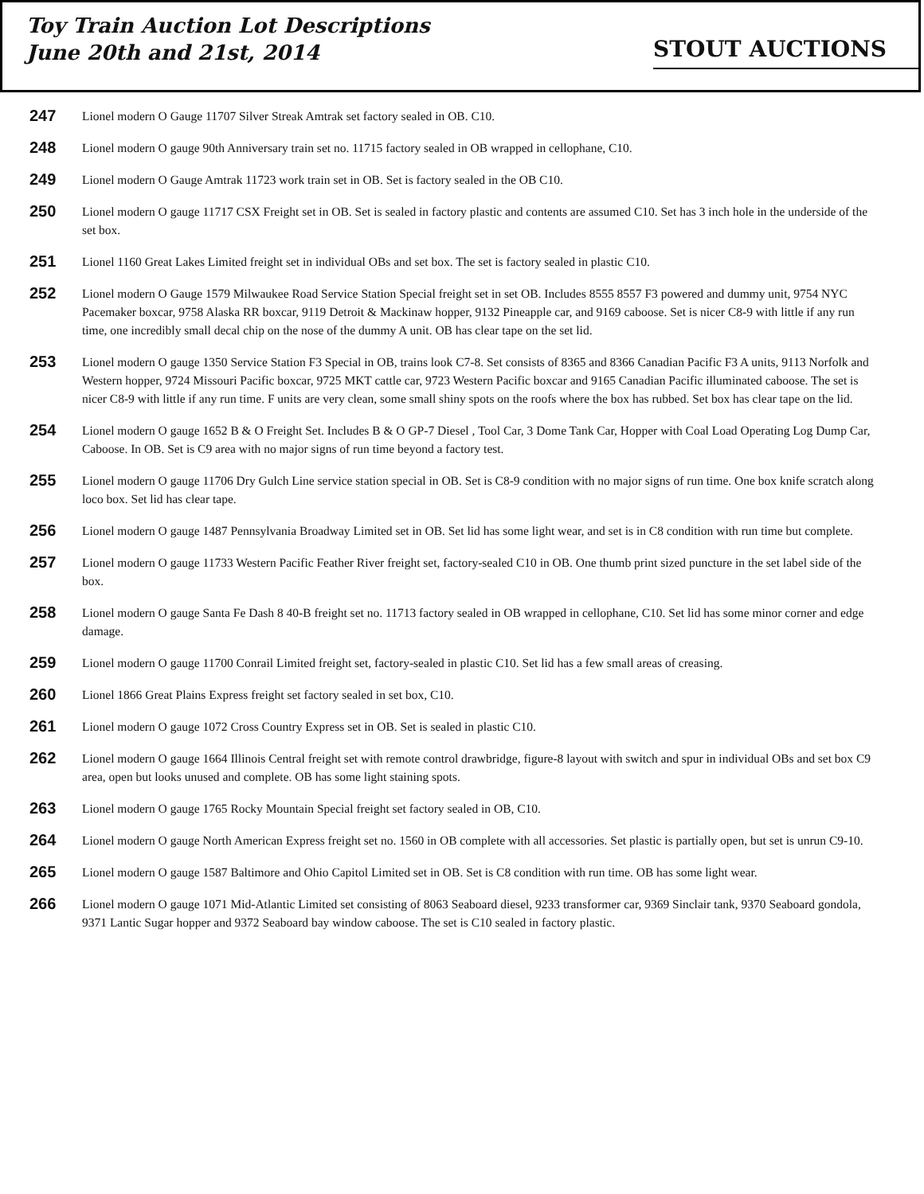Toy Train Auction Lot Descriptions
June 20th and 21st, 2014
STOUT AUCTIONS
247 Lionel modern O Gauge 11707 Silver Streak Amtrak set factory sealed in OB. C10.
248 Lionel modern O gauge 90th Anniversary train set no. 11715 factory sealed in OB wrapped in cellophane, C10.
249 Lionel modern O Gauge Amtrak 11723 work train set in OB. Set is factory sealed in the OB C10.
250 Lionel modern O gauge 11717 CSX Freight set in OB. Set is sealed in factory plastic and contents are assumed C10. Set has 3 inch hole in the underside of the set box.
251 Lionel 1160 Great Lakes Limited freight set in individual OBs and set box. The set is factory sealed in plastic C10.
252 Lionel modern O Gauge 1579 Milwaukee Road Service Station Special freight set in set OB. Includes 8555 8557 F3 powered and dummy unit, 9754 NYC Pacemaker boxcar, 9758 Alaska RR boxcar, 9119 Detroit & Mackinaw hopper, 9132 Pineapple car, and 9169 caboose. Set is nicer C8-9 with little if any run time, one incredibly small decal chip on the nose of the dummy A unit. OB has clear tape on the set lid.
253 Lionel modern O gauge 1350 Service Station F3 Special in OB, trains look C7-8. Set consists of 8365 and 8366 Canadian Pacific F3 A units, 9113 Norfolk and Western hopper, 9724 Missouri Pacific boxcar, 9725 MKT cattle car, 9723 Western Pacific boxcar and 9165 Canadian Pacific illuminated caboose. The set is nicer C8-9 with little if any run time. F units are very clean, some small shiny spots on the roofs where the box has rubbed. Set box has clear tape on the lid.
254 Lionel modern O gauge 1652 B & O Freight Set. Includes B & O GP-7 Diesel , Tool Car, 3 Dome Tank Car, Hopper with Coal Load Operating Log Dump Car, Caboose. In OB. Set is C9 area with no major signs of run time beyond a factory test.
255 Lionel modern O gauge 11706 Dry Gulch Line service station special in OB. Set is C8-9 condition with no major signs of run time. One box knife scratch along loco box. Set lid has clear tape.
256 Lionel modern O gauge 1487 Pennsylvania Broadway Limited set in OB. Set lid has some light wear, and set is in C8 condition with run time but complete.
257 Lionel modern O gauge 11733 Western Pacific Feather River freight set, factory-sealed C10 in OB. One thumb print sized puncture in the set label side of the box.
258 Lionel modern O gauge Santa Fe Dash 8 40-B freight set no. 11713 factory sealed in OB wrapped in cellophane, C10. Set lid has some minor corner and edge damage.
259 Lionel modern O gauge 11700 Conrail Limited freight set, factory-sealed in plastic C10. Set lid has a few small areas of creasing.
260 Lionel 1866 Great Plains Express freight set factory sealed in set box, C10.
261 Lionel modern O gauge 1072 Cross Country Express set in OB. Set is sealed in plastic C10.
262 Lionel modern O gauge 1664 Illinois Central freight set with remote control drawbridge, figure-8 layout with switch and spur in individual OBs and set box C9 area, open but looks unused and complete. OB has some light staining spots.
263 Lionel modern O gauge 1765 Rocky Mountain Special freight set factory sealed in OB, C10.
264 Lionel modern O gauge North American Express freight set no. 1560 in OB complete with all accessories. Set plastic is partially open, but set is unrun C9-10.
265 Lionel modern O gauge 1587 Baltimore and Ohio Capitol Limited set in OB. Set is C8 condition with run time. OB has some light wear.
266 Lionel modern O gauge 1071 Mid-Atlantic Limited set consisting of 8063 Seaboard diesel, 9233 transformer car, 9369 Sinclair tank, 9370 Seaboard gondola, 9371 Lantic Sugar hopper and 9372 Seaboard bay window caboose. The set is C10 sealed in factory plastic.